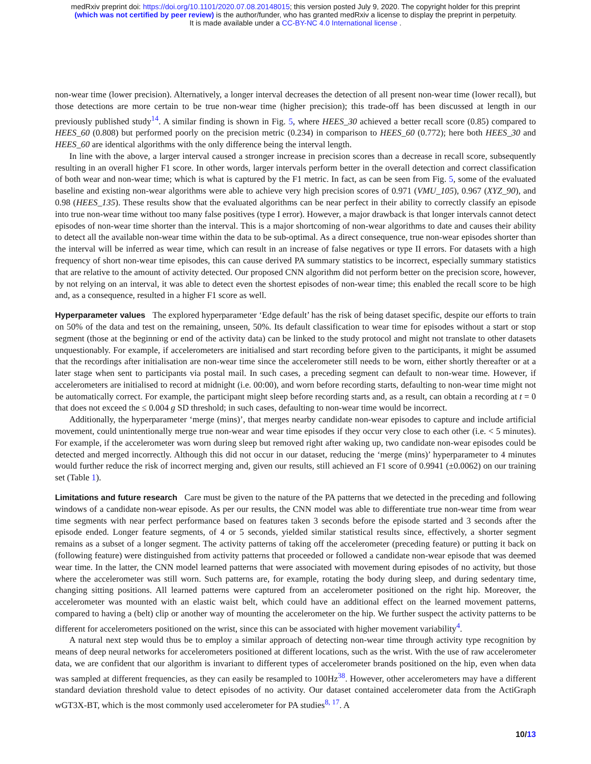medRxiv preprint doi: https://doi.org/10.1101/2020.07.08.20148015; this version posted July 9, 2020. The copyright holder for this preprint
(which was not certified by peer review) is the author/funder, who has granted medRxiv a license to display the preprint in perpetuity.
It is made available under a CC-BY-NC 4.0 International license .
non-wear time (lower precision). Alternatively, a longer interval decreases the detection of all present non-wear time (lower recall), but those detections are more certain to be true non-wear time (higher precision); this trade-off has been discussed at length in our previously published study<sup>14</sup>. A similar finding is shown in Fig. 5, where HEES_30 achieved a better recall score (0.85) compared to HEES_60 (0.808) but performed poorly on the precision metric (0.234) in comparison to HEES_60 (0.772); here both HEES_30 and HEES_60 are identical algorithms with the only difference being the interval length.
In line with the above, a larger interval caused a stronger increase in precision scores than a decrease in recall score, subsequently resulting in an overall higher F1 score. In other words, larger intervals perform better in the overall detection and correct classification of both wear and non-wear time; which is what is captured by the F1 metric. In fact, as can be seen from Fig. 5, some of the evaluated baseline and existing non-wear algorithms were able to achieve very high precision scores of 0.971 (VMU_105), 0.967 (XYZ_90), and 0.98 (HEES_135). These results show that the evaluated algorithms can be near perfect in their ability to correctly classify an episode into true non-wear time without too many false positives (type I error). However, a major drawback is that longer intervals cannot detect episodes of non-wear time shorter than the interval. This is a major shortcoming of non-wear algorithms to date and causes their ability to detect all the available non-wear time within the data to be sub-optimal. As a direct consequence, true non-wear episodes shorter than the interval will be inferred as wear time, which can result in an increase of false negatives or type II errors. For datasets with a high frequency of short non-wear time episodes, this can cause derived PA summary statistics to be incorrect, especially summary statistics that are relative to the amount of activity detected. Our proposed CNN algorithm did not perform better on the precision score, however, by not relying on an interval, it was able to detect even the shortest episodes of non-wear time; this enabled the recall score to be high and, as a consequence, resulted in a higher F1 score as well.
Hyperparameter values
The explored hyperparameter ‘Edge default’ has the risk of being dataset specific, despite our efforts to train on 50% of the data and test on the remaining, unseen, 50%. Its default classification to wear time for episodes without a start or stop segment (those at the beginning or end of the activity data) can be linked to the study protocol and might not translate to other datasets unquestionably. For example, if accelerometers are initialised and start recording before given to the participants, it might be assumed that the recordings after initialisation are non-wear time since the accelerometer still needs to be worn, either shortly thereafter or at a later stage when sent to participants via postal mail. In such cases, a preceding segment can default to non-wear time. However, if accelerometers are initialised to record at midnight (i.e. 00:00), and worn before recording starts, defaulting to non-wear time might not be automatically correct. For example, the participant might sleep before recording starts and, as a result, can obtain a recording at t = 0 that does not exceed the ≤ 0.004 g SD threshold; in such cases, defaulting to non-wear time would be incorrect.
Additionally, the hyperparameter ‘merge (mins)’, that merges nearby candidate non-wear episodes to capture and include artificial movement, could unintentionally merge true non-wear and wear time episodes if they occur very close to each other (i.e. < 5 minutes). For example, if the accelerometer was worn during sleep but removed right after waking up, two candidate non-wear episodes could be detected and merged incorrectly. Although this did not occur in our dataset, reducing the ‘merge (mins)’ hyperparameter to 4 minutes would further reduce the risk of incorrect merging and, given our results, still achieved an F1 score of 0.9941 (±0.0062) on our training set (Table 1).
Limitations and future research
Care must be given to the nature of the PA patterns that we detected in the preceding and following windows of a candidate non-wear episode. As per our results, the CNN model was able to differentiate true non-wear time from wear time segments with near perfect performance based on features taken 3 seconds before the episode started and 3 seconds after the episode ended. Longer feature segments, of 4 or 5 seconds, yielded similar statistical results since, effectively, a shorter segment remains as a subset of a longer segment. The activity patterns of taking off the accelerometer (preceding feature) or putting it back on (following feature) were distinguished from activity patterns that proceeded or followed a candidate non-wear episode that was deemed wear time. In the latter, the CNN model learned patterns that were associated with movement during episodes of no activity, but those where the accelerometer was still worn. Such patterns are, for example, rotating the body during sleep, and during sedentary time, changing sitting positions. All learned patterns were captured from an accelerometer positioned on the right hip. Moreover, the accelerometer was mounted with an elastic waist belt, which could have an additional effect on the learned movement patterns, compared to having a (belt) clip or another way of mounting the accelerometer on the hip. We further suspect the activity patterns to be different for accelerometers positioned on the wrist, since this can be associated with higher movement variability<sup>4</sup>.
A natural next step would thus be to employ a similar approach of detecting non-wear time through activity type recognition by means of deep neural networks for accelerometers positioned at different locations, such as the wrist. With the use of raw accelerometer data, we are confident that our algorithm is invariant to different types of accelerometer brands positioned on the hip, even when data was sampled at different frequencies, as they can easily be resampled to 100Hz<sup>38</sup>. However, other accelerometers may have a different standard deviation threshold value to detect episodes of no activity. Our dataset contained accelerometer data from the ActiGraph wGT3X-BT, which is the most commonly used accelerometer for PA studies<sup>8, 17</sup>. A
10/13